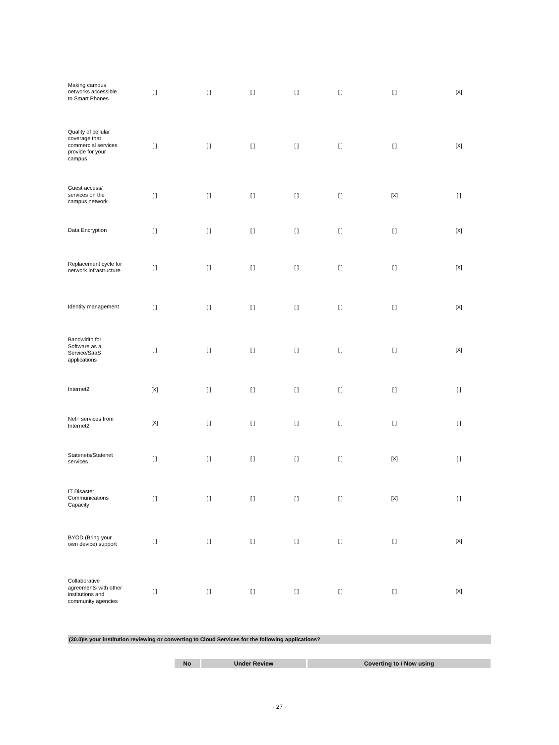| Making campus networks accessible to Smart Phones | [ ] | [ ] | [ ] | [ ] | [ ] | [ ] | [X] |
| Quality of cellular coverage that commercial services provide for your campus | [ ] | [ ] | [ ] | [ ] | [ ] | [ ] | [X] |
| Guest access/ services on the campus network | [ ] | [ ] | [ ] | [ ] | [ ] | [X] | [ ] |
| Data Encryption | [ ] | [ ] | [ ] | [ ] | [ ] | [ ] | [X] |
| Replacement cycle for network infrastructure | [ ] | [ ] | [ ] | [ ] | [ ] | [ ] | [X] |
| Identity management | [ ] | [ ] | [ ] | [ ] | [ ] | [ ] | [X] |
| Bandwidth for Software as a Service/SaaS applications | [ ] | [ ] | [ ] | [ ] | [ ] | [ ] | [X] |
| Internet2 | [X] | [ ] | [ ] | [ ] | [ ] | [ ] | [ ] |
| Net+ services from Internet2 | [X] | [ ] | [ ] | [ ] | [ ] | [ ] | [ ] |
| Statenets/Statenet services | [ ] | [ ] | [ ] | [ ] | [ ] | [X] | [ ] |
| IT Disaster Communications Capacity | [ ] | [ ] | [ ] | [ ] | [ ] | [X] | [ ] |
| BYOD (Bring your own device) support | [ ] | [ ] | [ ] | [ ] | [ ] | [ ] | [X] |
| Collaborative agreements with other institutions and community agencies | [ ] | [ ] | [ ] | [ ] | [ ] | [ ] | [X] |
(30.0)Is your institution reviewing or converting to Cloud Services for the following applications?
| No | Under Review | Coverting to / Now using |
| --- | --- | --- |
- 27 -